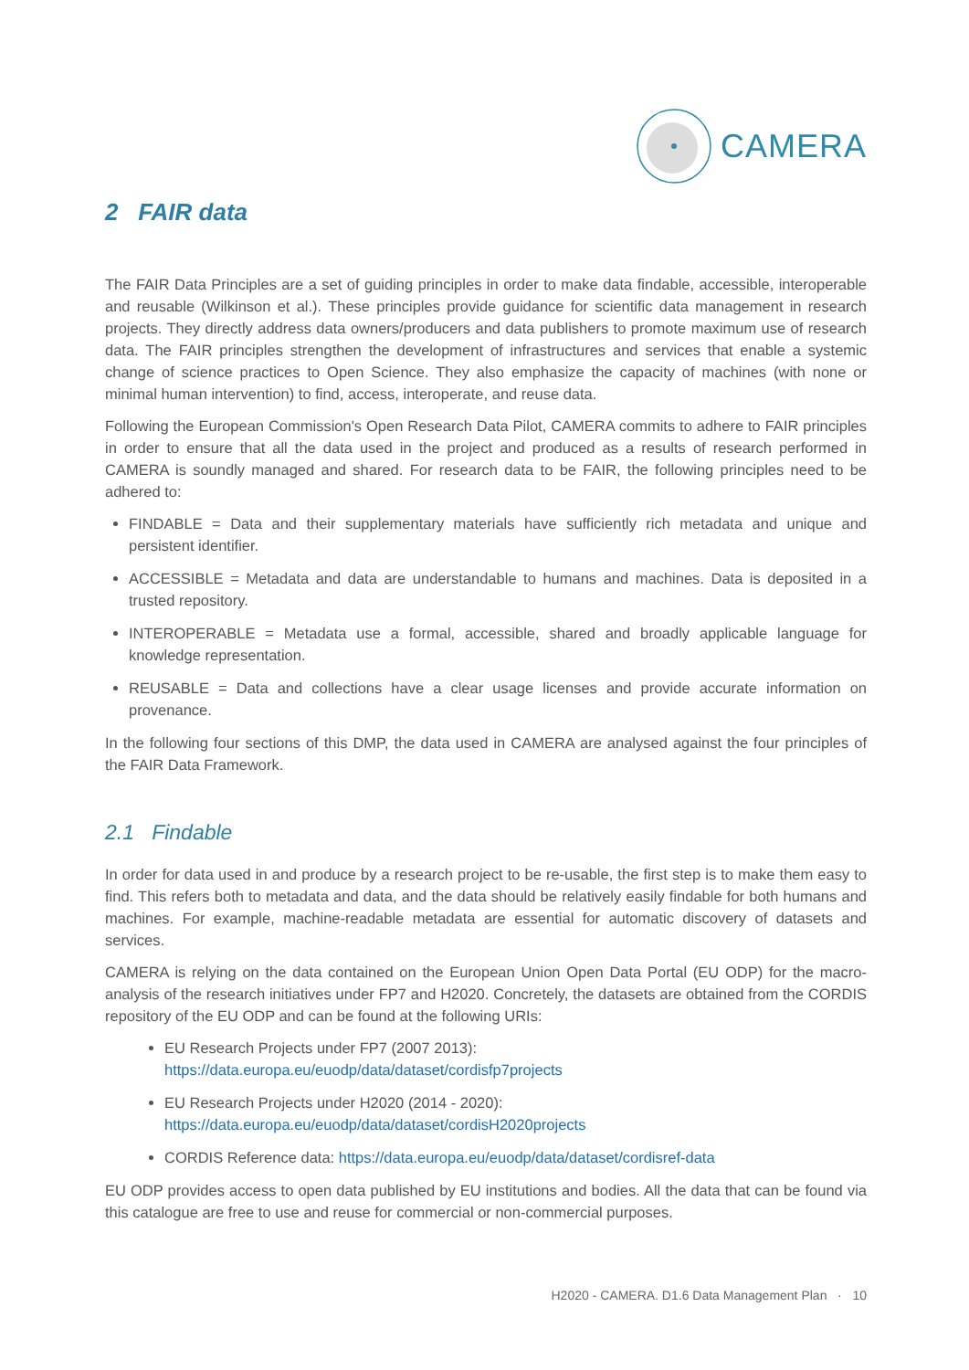CAMERA
2 FAIR data
The FAIR Data Principles are a set of guiding principles in order to make data findable, accessible, interoperable and reusable (Wilkinson et al.). These principles provide guidance for scientific data management in research projects. They directly address data owners/producers and data publishers to promote maximum use of research data. The FAIR principles strengthen the development of infrastructures and services that enable a systemic change of science practices to Open Science. They also emphasize the capacity of machines (with none or minimal human intervention) to find, access, interoperate, and reuse data.
Following the European Commission's Open Research Data Pilot, CAMERA commits to adhere to FAIR principles in order to ensure that all the data used in the project and produced as a results of research performed in CAMERA is soundly managed and shared. For research data to be FAIR, the following principles need to be adhered to:
FINDABLE = Data and their supplementary materials have sufficiently rich metadata and unique and persistent identifier.
ACCESSIBLE = Metadata and data are understandable to humans and machines. Data is deposited in a trusted repository.
INTEROPERABLE = Metadata use a formal, accessible, shared and broadly applicable language for knowledge representation.
REUSABLE = Data and collections have a clear usage licenses and provide accurate information on provenance.
In the following four sections of this DMP, the data used in CAMERA are analysed against the four principles of the FAIR Data Framework.
2.1 Findable
In order for data used in and produce by a research project to be re-usable, the first step is to make them easy to find. This refers both to metadata and data, and the data should be relatively easily findable for both humans and machines. For example, machine-readable metadata are essential for automatic discovery of datasets and services.
CAMERA is relying on the data contained on the European Union Open Data Portal (EU ODP) for the macro-analysis of the research initiatives under FP7 and H2020. Concretely, the datasets are obtained from the CORDIS repository of the EU ODP and can be found at the following URIs:
EU Research Projects under FP7 (2007 2013):
https://data.europa.eu/euodp/data/dataset/cordisfp7projects
EU Research Projects under H2020 (2014 - 2020):
https://data.europa.eu/euodp/data/dataset/cordisH2020projects
CORDIS Reference data: https://data.europa.eu/euodp/data/dataset/cordisref-data
EU ODP provides access to open data published by EU institutions and bodies. All the data that can be found via this catalogue are free to use and reuse for commercial or non-commercial purposes.
H2020 - CAMERA. D1.6 Data Management Plan · 10